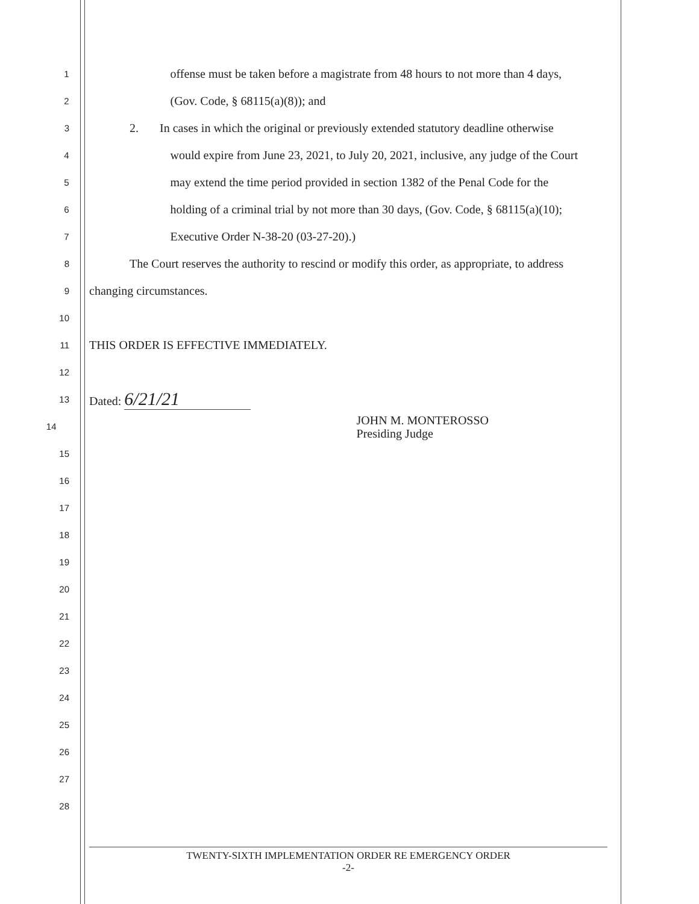1 offense must be taken before a magistrate from 48 hours to not more than 4 days,
2 (Gov. Code, § 68115(a)(8)); and
3 2. In cases in which the original or previously extended statutory deadline otherwise
4 would expire from June 23, 2021, to July 20, 2021, inclusive, any judge of the Court
5 may extend the time period provided in section 1382 of the Penal Code for the
6 holding of a criminal trial by not more than 30 days, (Gov. Code, § 68115(a)(10);
7 Executive Order N-38-20 (03-27-20).)
8 The Court reserves the authority to rescind or modify this order, as appropriate, to address
9 changing circumstances.
10
11 THIS ORDER IS EFFECTIVE IMMEDIATELY.
12
13 Dated: 6/21/21
14 JOHN M. MONTEROSSO
Presiding Judge
15
16
17
18
19
20
21
22
23
24
25
26
27
28
TWENTY-SIXTH IMPLEMENTATION ORDER RE EMERGENCY ORDER
-2-